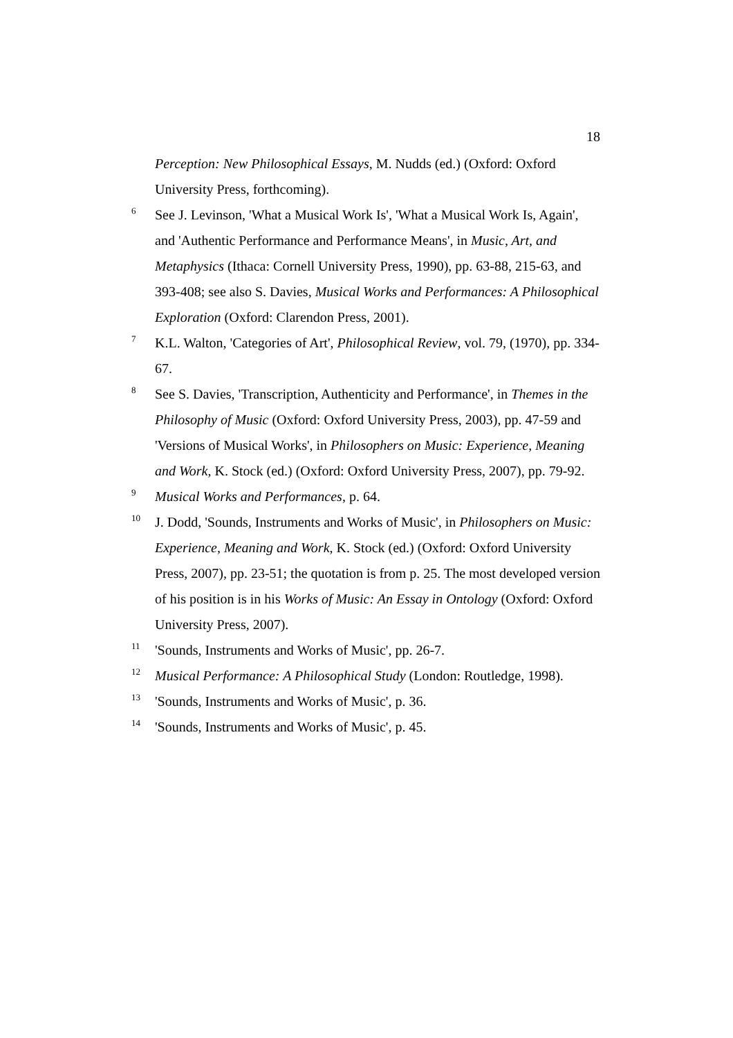18
Perception: New Philosophical Essays, M. Nudds (ed.) (Oxford: Oxford University Press, forthcoming).
<sup>6</sup> See J. Levinson, 'What a Musical Work Is', 'What a Musical Work Is, Again', and 'Authentic Performance and Performance Means', in Music, Art, and Metaphysics (Ithaca: Cornell University Press, 1990), pp. 63-88, 215-63, and 393-408; see also S. Davies, Musical Works and Performances: A Philosophical Exploration (Oxford: Clarendon Press, 2001).
<sup>7</sup> K.L. Walton, 'Categories of Art', Philosophical Review, vol. 79, (1970), pp. 334-67.
<sup>8</sup> See S. Davies, 'Transcription, Authenticity and Performance', in Themes in the Philosophy of Music (Oxford: Oxford University Press, 2003), pp. 47-59 and 'Versions of Musical Works', in Philosophers on Music: Experience, Meaning and Work, K. Stock (ed.) (Oxford: Oxford University Press, 2007), pp. 79-92.
<sup>9</sup> Musical Works and Performances, p. 64.
<sup>10</sup> J. Dodd, 'Sounds, Instruments and Works of Music', in Philosophers on Music: Experience, Meaning and Work, K. Stock (ed.) (Oxford: Oxford University Press, 2007), pp. 23-51; the quotation is from p. 25. The most developed version of his position is in his Works of Music: An Essay in Ontology (Oxford: Oxford University Press, 2007).
<sup>11</sup> 'Sounds, Instruments and Works of Music', pp. 26-7.
<sup>12</sup> Musical Performance: A Philosophical Study (London: Routledge, 1998).
<sup>13</sup> 'Sounds, Instruments and Works of Music', p. 36.
<sup>14</sup> 'Sounds, Instruments and Works of Music', p. 45.